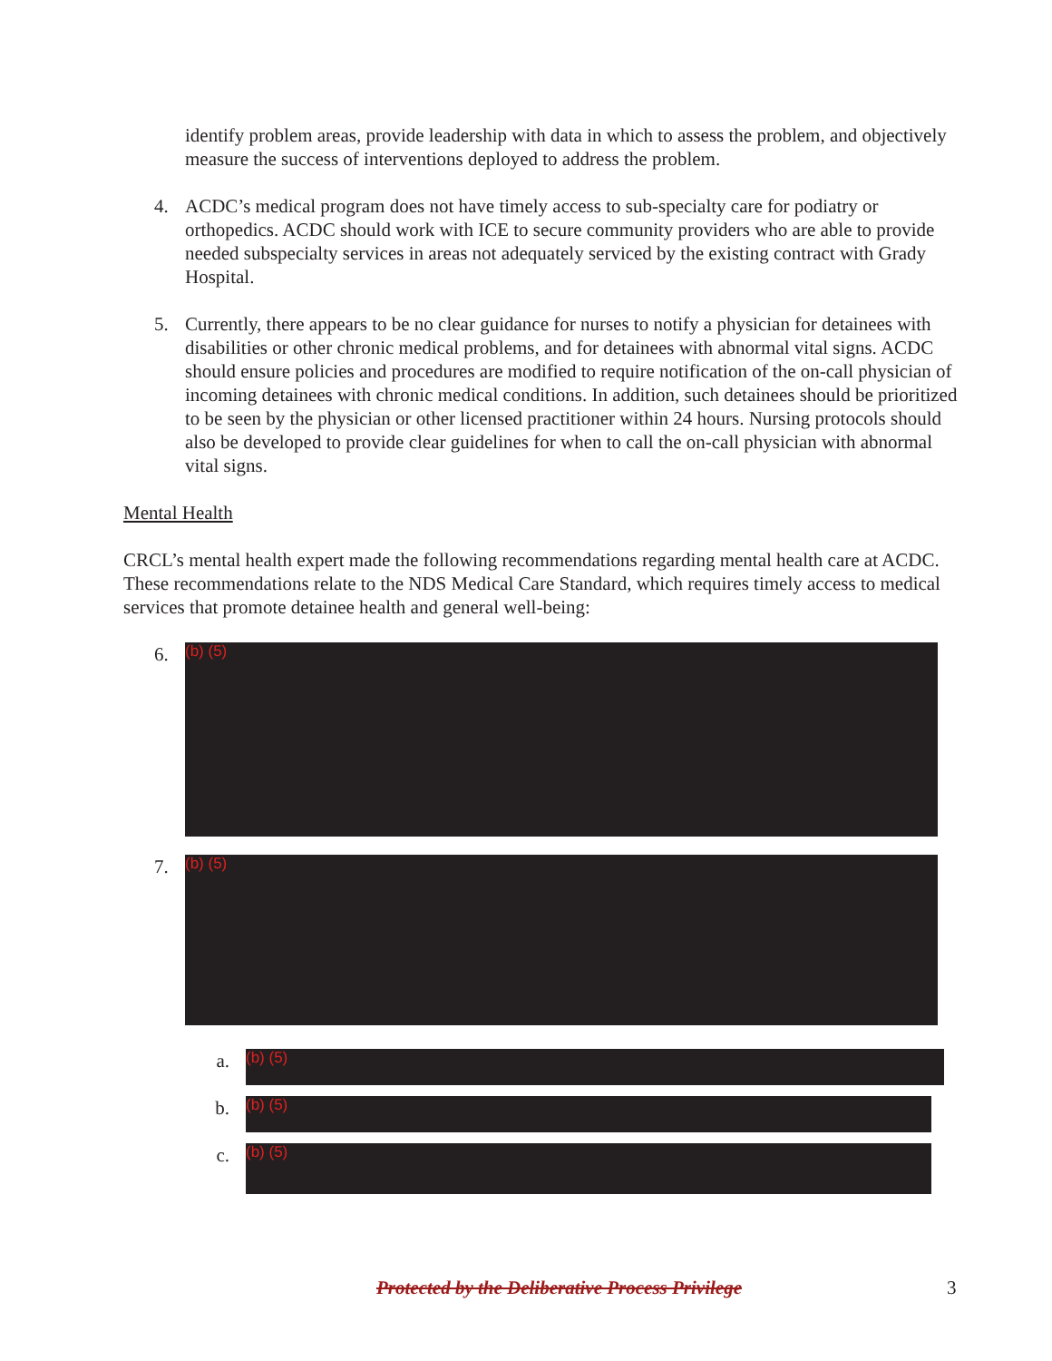identify problem areas, provide leadership with data in which to assess the problem, and objectively measure the success of interventions deployed to address the problem.
4. ACDC’s medical program does not have timely access to sub-specialty care for podiatry or orthopedics. ACDC should work with ICE to secure community providers who are able to provide needed subspecialty services in areas not adequately serviced by the existing contract with Grady Hospital.
5. Currently, there appears to be no clear guidance for nurses to notify a physician for detainees with disabilities or other chronic medical problems, and for detainees with abnormal vital signs. ACDC should ensure policies and procedures are modified to require notification of the on-call physician of incoming detainees with chronic medical conditions. In addition, such detainees should be prioritized to be seen by the physician or other licensed practitioner within 24 hours. Nursing protocols should also be developed to provide clear guidelines for when to call the on-call physician with abnormal vital signs.
Mental Health
CRCL’s mental health expert made the following recommendations regarding mental health care at ACDC. These recommendations relate to the NDS Medical Care Standard, which requires timely access to medical services that promote detainee health and general well-being:
6.
(b) (5)
7.
(b) (5)
a.
(b) (5)
b.
(b) (5)
c.
(b) (5)
Protected by the Deliberative Process Privilege 3